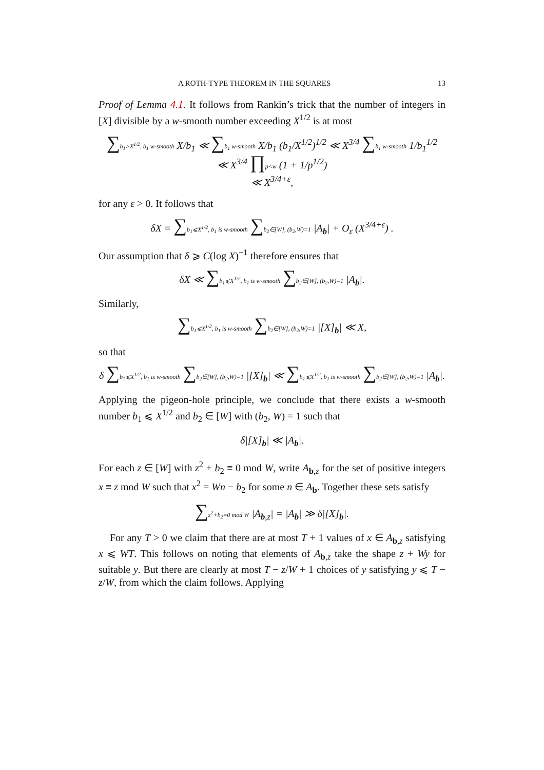A ROTH-TYPE THEOREM IN THE SQUARES 13
Proof of Lemma 4.1. It follows from Rankin’s trick that the number of integers in [X] divisible by a w-smooth number exceeding X<sup>1/2</sup> is at most
∑b<sub>1</sub>>X<sup>1/2</sup>, b<sub>1</sub> w-smooth X/b<sub>1</sub> ≪ ∑b<sub>1</sub> w-smooth X/b<sub>1</sub> (b<sub>1</sub>/X<sup>1/2</sup>)<sup>1/2</sup> ≪ X<sup>3/4</sup> ∑b<sub>1</sub> w-smooth 1/b<sub>1</sub><sup>1/2</sup>
≪ X<sup>3/4</sup> ∏p<w (1 + 1/p<sup>1/2</sup>)
≪ X<sup>3/4+ε</sup>,
for any ε > 0. It follows that
δX = ∑b<sub>1</sub>⩽X<sup>1/2</sup>, b<sub>1</sub> is w-smooth ∑b<sub>2</sub>∈[W], (b<sub>2</sub>,W)=1 |A<sub>b</sub>| + O<sub>ε</sub> (X<sup>3/4+ε</sup>) .
Our assumption that δ ⩾ C(log X)<sup>−1</sup> therefore ensures that
δX ≪ ∑b<sub>1</sub>⩽X<sup>1/2</sup>, b<sub>1</sub> is w-smooth ∑b<sub>2</sub>∈[W], (b<sub>2</sub>,W)=1 |A<sub>b</sub>|.
Similarly,
∑b<sub>1</sub>⩽X<sup>1/2</sup>, b<sub>1</sub> is w-smooth ∑b<sub>2</sub>∈[W], (b<sub>2</sub>,W)=1 |[X]<sub>b</sub>| ≪ X,
so that
δ ∑b<sub>1</sub>⩽X<sup>1/2</sup>, b<sub>1</sub> is w-smooth ∑b<sub>2</sub>∈[W], (b<sub>2</sub>,W)=1 |[X]<sub>b</sub>| ≪ ∑b<sub>1</sub>⩽X<sup>1/2</sup>, b<sub>1</sub> is w-smooth ∑b<sub>2</sub>∈[W], (b<sub>2</sub>,W)=1 |A<sub>b</sub>|.
Applying the pigeon-hole principle, we conclude that there exists a w-smooth number b<sub>1</sub> ⩽ X<sup>1/2</sup> and b<sub>2</sub> ∈ [W] with (b<sub>2</sub>, W) = 1 such that
δ|[X]<sub>b</sub>| ≪ |A<sub>b</sub>|.
For each z ∈ [W] with z<sup>2</sup> + b<sub>2</sub> ≡ 0 mod W, write A<sub>b,z</sub> for the set of positive integers x ≡ z mod W such that x<sup>2</sup> = Wn − b<sub>2</sub> for some n ∈ A<sub>b</sub>. Together these sets satisfy
∑z<sup>2</sup>+b<sub>2</sub>≡0 mod W |A<sub>b,z</sub>| = |A<sub>b</sub>| ≫ δ|[X]<sub>b</sub>|.
For any T > 0 we claim that there are at most T + 1 values of x ∈ A<sub>b,z</sub> satisfying x ⩽ WT. This follows on noting that elements of A<sub>b,z</sub> take the shape z + Wy for suitable y. But there are clearly at most T − z/W + 1 choices of y satisfying y ⩽ T − z/W, from which the claim follows. Applying